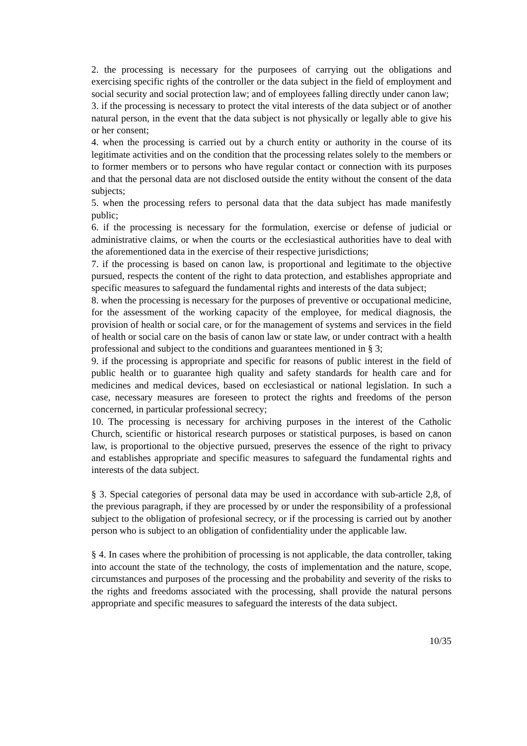2. the processing is necessary for the purposees of carrying out the obligations and exercising specific rights of the controller or the data subject in the field of employment and social security and social protection law; and of employees falling directly under canon law;
3. if the processing is necessary to protect the vital interests of the data subject or of another natural person, in the event that the data subject is not physically or legally able to give his or her consent;
4. when the processing is carried out by a church entity or authority in the course of its legitimate activities and on the condition that the processing relates solely to the members or to former members or to persons who have regular contact or connection with its purposes and that the personal data are not disclosed outside the entity without the consent of the data subjects;
5. when the processing refers to personal data that the data subject has made manifestly public;
6. if the processing is necessary for the formulation, exercise or defense of judicial or administrative claims, or when the courts or the ecclesiastical authorities have to deal with the aforementioned data in the exercise of their respective jurisdictions;
7. if the processing is based on canon law, is proportional and legitimate to the objective pursued, respects the content of the right to data protection, and establishes appropriate and specific measures to safeguard the fundamental rights and interests of the data subject;
8. when the processing is necessary for the purposes of preventive or occupational medicine, for the assessment of the working capacity of the employee, for medical diagnosis, the provision of health or social care, or for the management of systems and services in the field of health or social care on the basis of canon law or state law, or under contract with a health professional and subject to the conditions and guarantees mentioned in § 3;
9. if the processing is appropriate and specific for reasons of public interest in the field of public health or to guarantee high quality and safety standards for health care and for medicines and medical devices, based on ecclesiastical or national legislation. In such a case, necessary measures are foreseen to protect the rights and freedoms of the person concerned, in particular professional secrecy;
10. The processing is necessary for archiving purposes in the interest of the Catholic Church, scientific or historical research purposes or statistical purposes, is based on canon law, is proportional to the objective pursued, preserves the essence of the right to privacy and establishes appropriate and specific measures to safeguard the fundamental rights and interests of the data subject.
§ 3. Special categories of personal data may be used in accordance with sub-article 2,8, of the previous paragraph, if they are processed by or under the responsibility of a professional subject to the obligation of profesional secrecy, or if the processing is carried out by another person who is subject to an obligation of confidentiality under the applicable law.
§ 4. In cases where the prohibition of processing is not applicable, the data controller, taking into account the state of the technology, the costs of implementation and the nature, scope, circumstances and purposes of the processing and the probability and severity of the risks to the rights and freedoms associated with the processing, shall provide the natural persons appropriate and specific measures to safeguard the interests of the data subject.
10/35